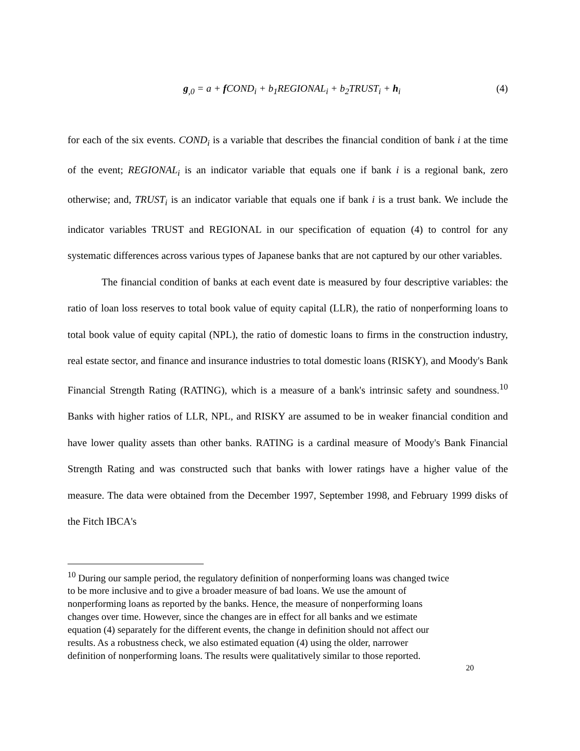g<sub>,0</sub> = a + f COND<sub>i</sub> + b<sub>1</sub>REGIONAL<sub>i</sub> + b<sub>2</sub>TRUST<sub>i</sub> + h<sub>i</sub>
(4)
for each of the six events. COND<sub>i</sub> is a variable that describes the financial condition of bank i at the time of the event; REGIONAL<sub>i</sub> is an indicator variable that equals one if bank i is a regional bank, zero otherwise; and, TRUST<sub>i</sub> is an indicator variable that equals one if bank i is a trust bank. We include the indicator variables TRUST and REGIONAL in our specification of equation (4) to control for any systematic differences across various types of Japanese banks that are not captured by our other variables.
The financial condition of banks at each event date is measured by four descriptive variables: the ratio of loan loss reserves to total book value of equity capital (LLR), the ratio of nonperforming loans to total book value of equity capital (NPL), the ratio of domestic loans to firms in the construction industry, real estate sector, and finance and insurance industries to total domestic loans (RISKY), and Moody's Bank Financial Strength Rating (RATING), which is a measure of a bank's intrinsic safety and soundness.<sup>10</sup> Banks with higher ratios of LLR, NPL, and RISKY are assumed to be in weaker financial condition and have lower quality assets than other banks. RATING is a cardinal measure of Moody's Bank Financial Strength Rating and was constructed such that banks with lower ratings have a higher value of the measure. The data were obtained from the December 1997, September 1998, and February 1999 disks of the Fitch IBCA's
<sup>10</sup> During our sample period, the regulatory definition of nonperforming loans was changed twice
to be more inclusive and to give a broader measure of bad loans. We use the amount of
nonperforming loans as reported by the banks. Hence, the measure of nonperforming loans
changes over time. However, since the changes are in effect for all banks and we estimate
equation (4) separately for the different events, the change in definition should not affect our
results. As a robustness check, we also estimated equation (4) using the older, narrower
definition of nonperforming loans. The results were qualitatively similar to those reported.
20